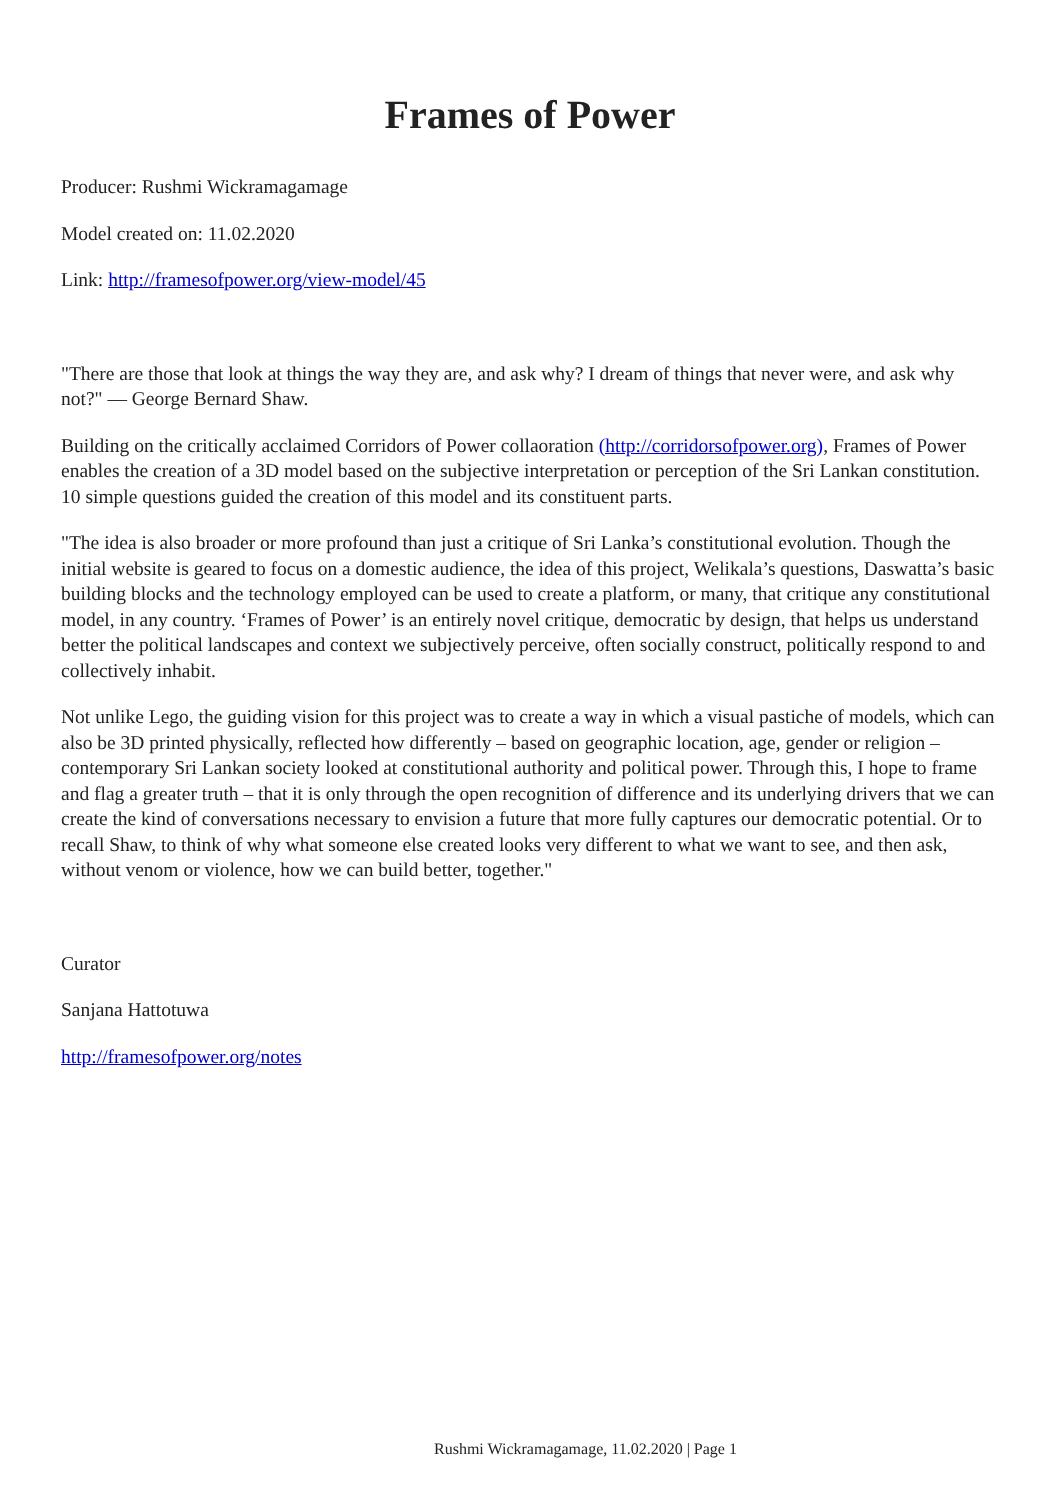Frames of Power
Producer: Rushmi Wickramagamage
Model created on: 11.02.2020
Link: http://framesofpower.org/view-model/45
"There are those that look at things the way they are, and ask why? I dream of things that never were, and ask why not?" — George Bernard Shaw.
Building on the critically acclaimed Corridors of Power collaoration (http://corridorsofpower.org), Frames of Power enables the creation of a 3D model based on the subjective interpretation or perception of the Sri Lankan constitution. 10 simple questions guided the creation of this model and its constituent parts.
"The idea is also broader or more profound than just a critique of Sri Lanka’s constitutional evolution. Though the initial website is geared to focus on a domestic audience, the idea of this project, Welikala’s questions, Daswatta’s basic building blocks and the technology employed can be used to create a platform, or many, that critique any constitutional model, in any country. ‘Frames of Power’ is an entirely novel critique, democratic by design, that helps us understand better the political landscapes and context we subjectively perceive, often socially construct, politically respond to and collectively inhabit.
Not unlike Lego, the guiding vision for this project was to create a way in which a visual pastiche of models, which can also be 3D printed physically, reflected how differently – based on geographic location, age, gender or religion – contemporary Sri Lankan society looked at constitutional authority and political power. Through this, I hope to frame and flag a greater truth – that it is only through the open recognition of difference and its underlying drivers that we can create the kind of conversations necessary to envision a future that more fully captures our democratic potential. Or to recall Shaw, to think of why what someone else created looks very different to what we want to see, and then ask, without venom or violence, how we can build better, together."
Curator
Sanjana Hattotuwa
http://framesofpower.org/notes
Rushmi Wickramagamage, 11.02.2020 | Page 1